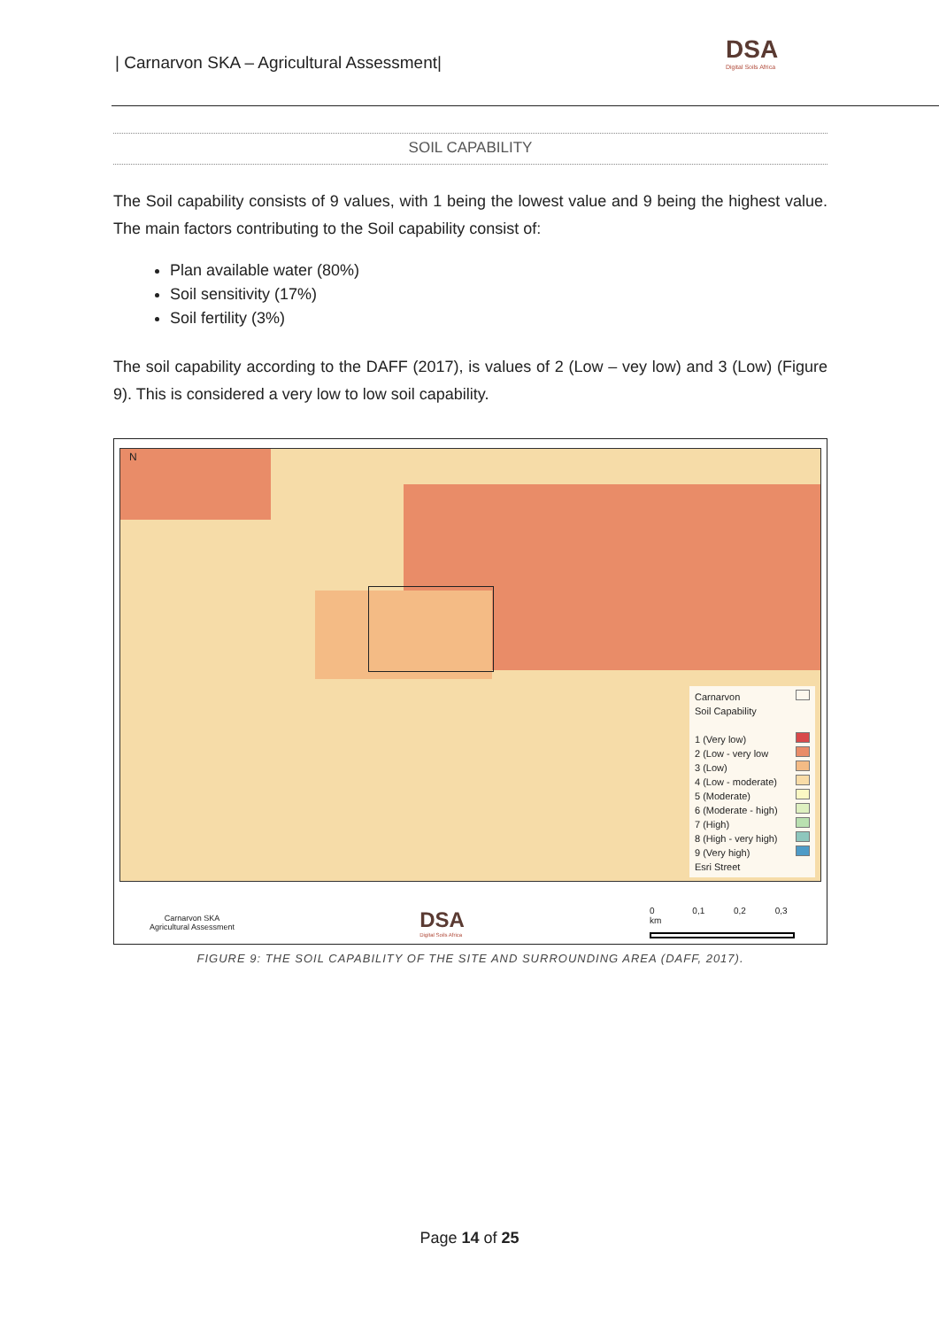| Carnarvon SKA – Agricultural Assessment|
DSA
Digital Soils Africa
SOIL CAPABILITY
The Soil capability consists of 9 values, with 1 being the lowest value and 9 being the highest value. The main factors contributing to the Soil capability consist of:
Plan available water (80%)
Soil sensitivity (17%)
Soil fertility (3%)
The soil capability according to the DAFF (2017), is values of 2 (Low – vey low) and 3 (Low) (Figure 9). This is considered a very low to low soil capability.
N
Carnarvon
Soil Capability
1 (Very low)
2 (Low - very low
3 (Low)
4 (Low - moderate)
5 (Moderate)
6 (Moderate - high)
7 (High)
8 (High - very high)
9 (Very high)
Esri Street
Carnarvon SKA
Agricultural Assessment
DSA
Digital Soils Africa
0 0,1 0,2 0,3 km
FIGURE 9: THE SOIL CAPABILITY OF THE SITE AND SURROUNDING AREA (DAFF, 2017).
Page 14 of 25